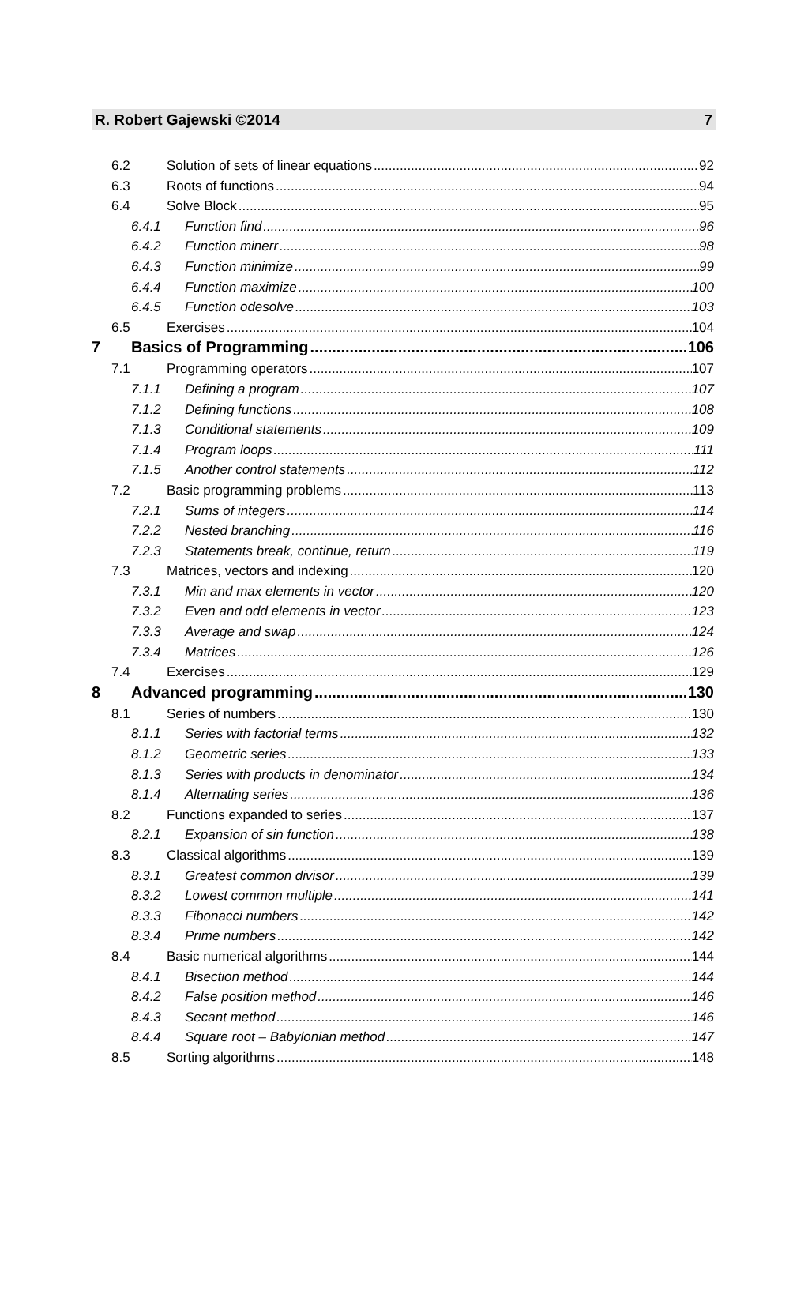R. Robert Gajewski ©2014 7
6.2 Solution of sets of linear equations 92
6.3 Roots of functions 94
6.4 Solve Block 95
6.4.1 Function find 96
6.4.2 Function minerr 98
6.4.3 Function minimize 99
6.4.4 Function maximize 100
6.4.5 Function odesolve 103
6.5 Exercises 104
7 Basics of Programming 106
7.1 Programming operators 107
7.1.1 Defining a program 107
7.1.2 Defining functions 108
7.1.3 Conditional statements 109
7.1.4 Program loops 111
7.1.5 Another control statements 112
7.2 Basic programming problems 113
7.2.1 Sums of integers 114
7.2.2 Nested branching 116
7.2.3 Statements break, continue, return 119
7.3 Matrices, vectors and indexing 120
7.3.1 Min and max elements in vector 120
7.3.2 Even and odd elements in vector 123
7.3.3 Average and swap 124
7.3.4 Matrices 126
7.4 Exercises 129
8 Advanced programming 130
8.1 Series of numbers 130
8.1.1 Series with factorial terms 132
8.1.2 Geometric series 133
8.1.3 Series with products in denominator 134
8.1.4 Alternating series 136
8.2 Functions expanded to series 137
8.2.1 Expansion of sin function 138
8.3 Classical algorithms 139
8.3.1 Greatest common divisor 139
8.3.2 Lowest common multiple 141
8.3.3 Fibonacci numbers 142
8.3.4 Prime numbers 142
8.4 Basic numerical algorithms 144
8.4.1 Bisection method 144
8.4.2 False position method 146
8.4.3 Secant method 146
8.4.4 Square root – Babylonian method 147
8.5 Sorting algorithms 148